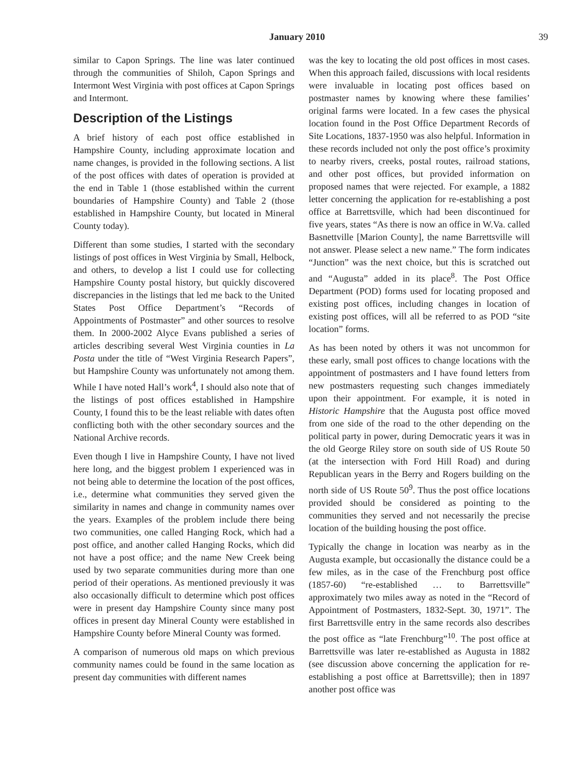January 2010 39
similar to Capon Springs. The line was later continued through the communities of Shiloh, Capon Springs and Intermont West Virginia with post offices at Capon Springs and Intermont.
Description of the Listings
A brief history of each post office established in Hampshire County, including approximate location and name changes, is provided in the following sections. A list of the post offices with dates of operation is provided at the end in Table 1 (those established within the current boundaries of Hampshire County) and Table 2 (those established in Hampshire County, but located in Mineral County today).
Different than some studies, I started with the secondary listings of post offices in West Virginia by Small, Helbock, and others, to develop a list I could use for collecting Hampshire County postal history, but quickly discovered discrepancies in the listings that led me back to the United States Post Office Department’s “Records of Appointments of Postmaster” and other sources to resolve them. In 2000-2002 Alyce Evans published a series of articles describing several West Virginia counties in La Posta under the title of “West Virginia Research Papers”, but Hampshire County was unfortunately not among them. While I have noted Hall’s work<sup>4</sup>, I should also note that of the listings of post offices established in Hampshire County, I found this to be the least reliable with dates often conflicting both with the other secondary sources and the National Archive records.
Even though I live in Hampshire County, I have not lived here long, and the biggest problem I experienced was in not being able to determine the location of the post offices, i.e., determine what communities they served given the similarity in names and change in community names over the years. Examples of the problem include there being two communities, one called Hanging Rock, which had a post office, and another called Hanging Rocks, which did not have a post office; and the name New Creek being used by two separate communities during more than one period of their operations. As mentioned previously it was also occasionally difficult to determine which post offices were in present day Hampshire County since many post offices in present day Mineral County were established in Hampshire County before Mineral County was formed.
A comparison of numerous old maps on which previous community names could be found in the same location as present day communities with different names
was the key to locating the old post offices in most cases. When this approach failed, discussions with local residents were invaluable in locating post offices based on postmaster names by knowing where these families’ original farms were located. In a few cases the physical location found in the Post Office Department Records of Site Locations, 1837-1950 was also helpful. Information in these records included not only the post office’s proximity to nearby rivers, creeks, postal routes, railroad stations, and other post offices, but provided information on proposed names that were rejected. For example, a 1882 letter concerning the application for re-establishing a post office at Barrettsville, which had been discontinued for five years, states “As there is now an office in W.Va. called Basnettville [Marion County], the name Barrettsville will not answer. Please select a new name.” The form indicates “Junction” was the next choice, but this is scratched out and “Augusta” added in its place<sup>8</sup>. The Post Office Department (POD) forms used for locating proposed and existing post offices, including changes in location of existing post offices, will all be referred to as POD “site location” forms.
As has been noted by others it was not uncommon for these early, small post offices to change locations with the appointment of postmasters and I have found letters from new postmasters requesting such changes immediately upon their appointment. For example, it is noted in Historic Hampshire that the Augusta post office moved from one side of the road to the other depending on the political party in power, during Democratic years it was in the old George Riley store on south side of US Route 50 (at the intersection with Ford Hill Road) and during Republican years in the Berry and Rogers building on the north side of US Route 50<sup>9</sup>. Thus the post office locations provided should be considered as pointing to the communities they served and not necessarily the precise location of the building housing the post office.
Typically the change in location was nearby as in the Augusta example, but occasionally the distance could be a few miles, as in the case of the Frenchburg post office (1857-60) “re-established … to Barrettsville” approximately two miles away as noted in the “Record of Appointment of Postmasters, 1832-Sept. 30, 1971”. The first Barrettsville entry in the same records also describes the post office as “late Frenchburg”<sup>10</sup>. The post office at Barrettsville was later re-established as Augusta in 1882 (see discussion above concerning the application for re-establishing a post office at Barrettsville); then in 1897 another post office was